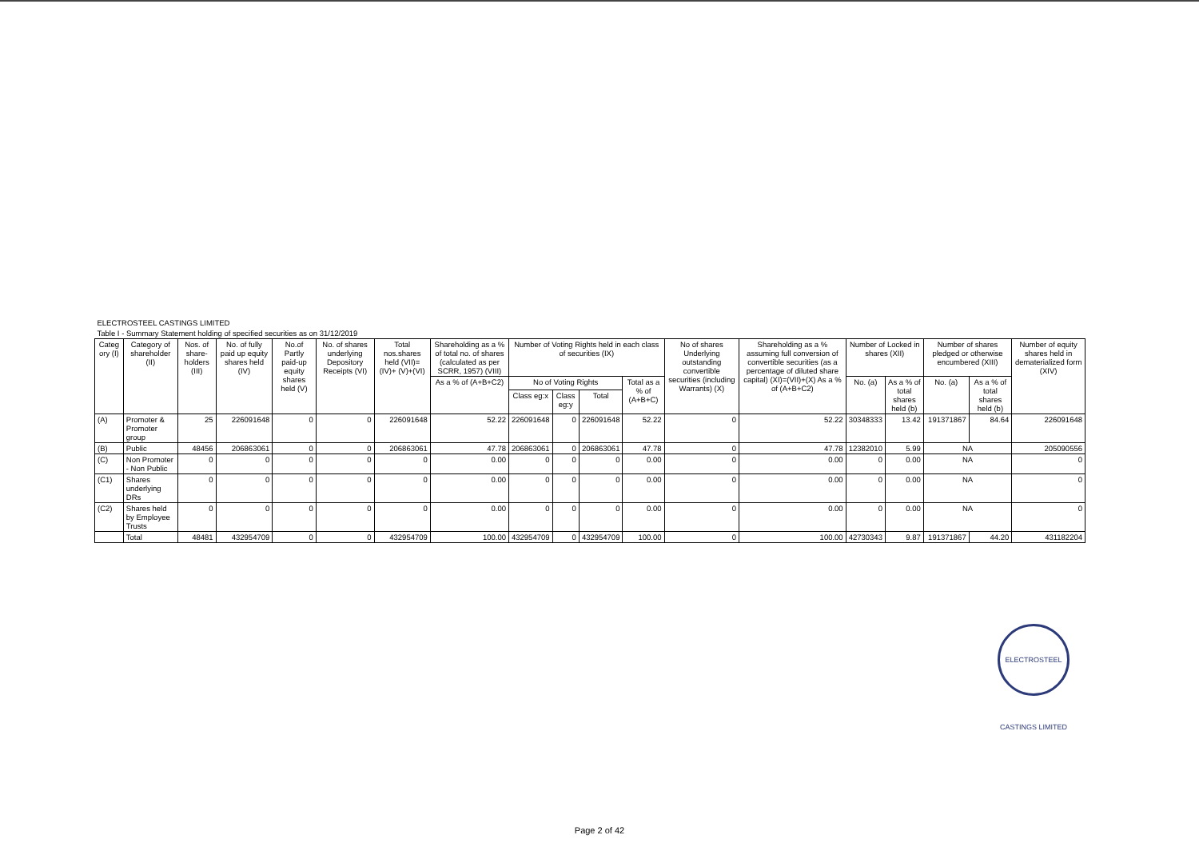| ELECTROSTEEL CASTINGS LIMITED | | | | | | | | | | | | | | | | | | |
| Table I - Summary Statement holding of specified securities as on 31/12/2019 | | | | | | | | | | | | | | | | | | |
| Categ ory (I) | Category of shareholder (II) | Nos. of share-holders (III) | No. of fully paid up equity shares held (IV) | No.of Partly paid-up equity shares held (V) | No. of shares underlying Depository Receipts (VI) | Total nos.shares held (VII)=(IV)+ (V)+(VI) | Shareholding as a % of total no. of shares (calculated as per SCRR, 1957) (VIII) | Number of Voting Rights held in each class of securities (IX) | | | | No of shares Underlying outstanding convertible securities (including Warrants) (X) | Shareholding as a % assuming full conversion of convertible securities (as a percentage of diluted share capital) (XI)=(VII)+(X) As a % of (A+B+C2) | Number of Locked in shares (XII) | | Number of shares pledged or otherwise encumbered (XIII) | | Number of equity shares held in dematerialized form (XIV) |
| | | | | | | | As a % of (A+B+C2) | No of Voting Rights | | | Total as a % of (A+B+C) | | | No. (a) | As a % of total shares held (b) | No. (a) | As a % of total shares held (b) | |
| | | | | | | | | Class eg:x | Class eg:y | Total | | | | | | | | |
| (A) | Promoter & Promoter group | 25 | 226091648 | 0 | 0 | 226091648 | 52.22 | 226091648 | 0 | 226091648 | 52.22 | 0 | 52.22 | 30348333 | 13.42 | 191371867 | 84.64 | 226091648 |
| (B) | Public | 48456 | 206863061 | 0 | 0 | 206863061 | 47.78 | 206863061 | 0 | 206863061 | 47.78 | 0 | 47.78 | 12382010 | 5.99 | NA | | 205090556 |
| (C) | Non Promoter - Non Public | 0 | 0 | 0 | 0 | 0 | 0.00 | 0 | 0 | 0 | 0.00 | 0 | 0.00 | 0 | 0.00 | NA | | 0 |
| (C1) | Shares underlying DRs | 0 | 0 | 0 | 0 | 0 | 0.00 | 0 | 0 | 0 | 0.00 | 0 | 0.00 | 0 | 0.00 | NA | | 0 |
| (C2) | Shares held by Employee Trusts | 0 | 0 | 0 | 0 | 0 | 0.00 | 0 | 0 | 0 | 0.00 | 0 | 0.00 | 0 | 0.00 | NA | | 0 |
| | Total | 48481 | 432954709 | 0 | 0 | 432954709 | 100.00 | 432954709 | 0 | 432954709 | 100.00 | 0 | 100.00 | 42730343 | 9.87 | 191371867 | 44.20 | 431182204 |
ELECTROSTEEL CASTINGS LIMITED
Page 2 of 42